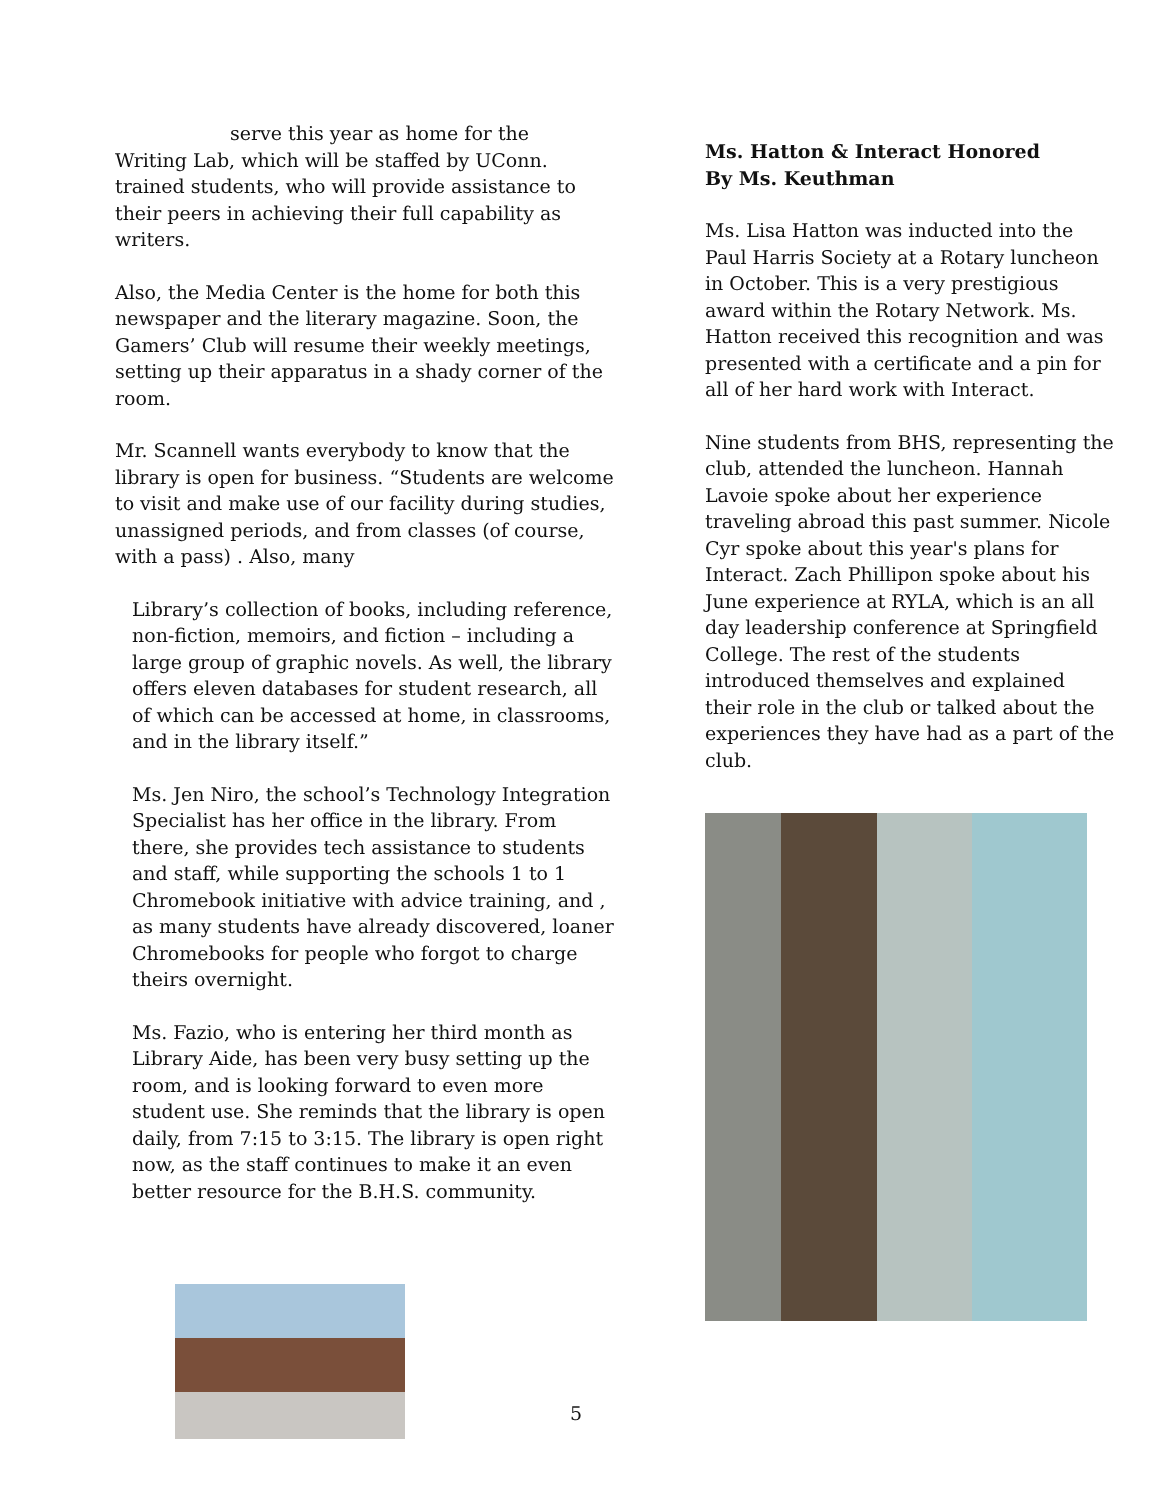serve this year as home for the
Writing Lab, which will be staffed by UConn. trained students, who will provide assistance to their peers in achieving their full capability as writers.
Also, the Media Center is the home for both this newspaper and the literary magazine. Soon, the Gamers’ Club will resume their weekly meetings, setting up their apparatus in a shady corner of the room.
Mr. Scannell wants everybody to know that the library is open for business. “Students are welcome to visit and make use of our facility during studies, unassigned periods, and from classes (of course, with a pass) . Also, many
Library’s collection of books, including reference, non-fiction, memoirs, and fiction – including a large group of graphic novels. As well, the library offers eleven databases for student research, all of which can be accessed at home, in classrooms, and in the library itself.”
Ms. Jen Niro, the school’s Technology Integration Specialist has her office in the library. From there, she provides tech assistance to students and staff, while supporting the schools 1 to 1 Chromebook initiative with advice training, and , as many students have already discovered, loaner Chromebooks for people who forgot to charge theirs overnight.
Ms. Fazio, who is entering her third month as Library Aide, has been very busy setting up the room, and is looking forward to even more student use. She reminds that the library is open daily, from 7:15 to 3:15. The library is open right now, as the staff continues to make it an even better resource for the B.H.S. community.
Ms. Hatton & Interact Honored
By Ms. Keuthman
Ms. Lisa Hatton was inducted into the Paul Harris Society at a Rotary luncheon in October. This is a very prestigious award within the Rotary Network. Ms. Hatton received this recognition and was presented with a certificate and a pin for all of her hard work with Interact.
Nine students from BHS, representing the club, attended the luncheon. Hannah Lavoie spoke about her experience traveling abroad this past summer. Nicole Cyr spoke about this year's plans for Interact. Zach Phillipon spoke about his June experience at RYLA, which is an all day leadership conference at Springfield College. The rest of the students introduced themselves and explained their role in the club or talked about the experiences they have had as a part of the club.
5